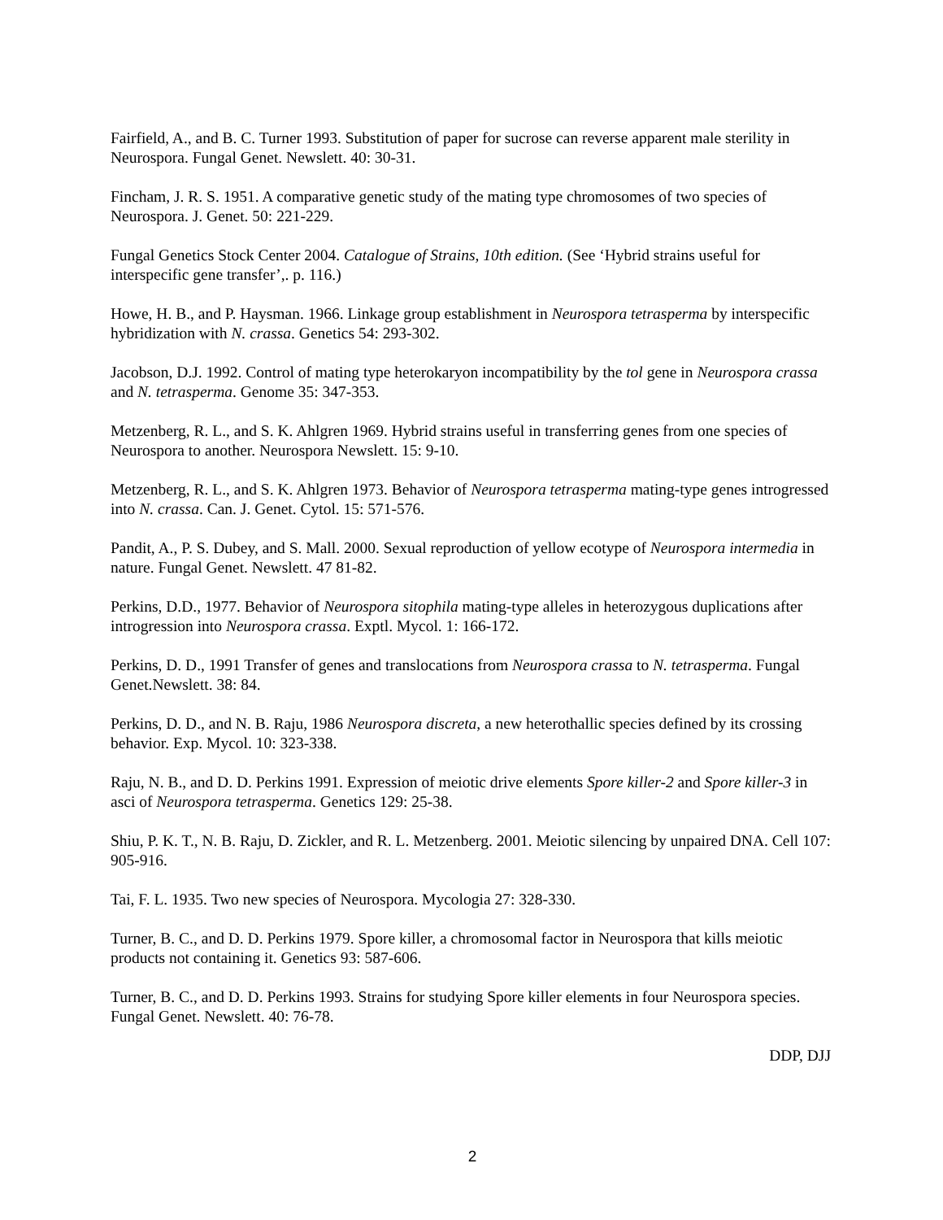Fairfield, A., and B. C. Turner 1993. Substitution of paper for sucrose can reverse apparent male sterility in Neurospora. Fungal Genet. Newslett. 40: 30-31.
Fincham, J. R. S. 1951. A comparative genetic study of the mating type chromosomes of two species of Neurospora. J. Genet. 50: 221-229.
Fungal Genetics Stock Center 2004. Catalogue of Strains, 10th edition. (See ‘Hybrid strains useful for interspecific gene transfer’,. p. 116.)
Howe, H. B., and P. Haysman. 1966. Linkage group establishment in Neurospora tetrasperma by interspecific hybridization with N. crassa. Genetics 54: 293-302.
Jacobson, D.J. 1992. Control of mating type heterokaryon incompatibility by the tol gene in Neurospora crassa and N. tetrasperma. Genome 35: 347-353.
Metzenberg, R. L., and S. K. Ahlgren 1969. Hybrid strains useful in transferring genes from one species of Neurospora to another. Neurospora Newslett. 15: 9-10.
Metzenberg, R. L., and S. K. Ahlgren 1973. Behavior of Neurospora tetrasperma mating-type genes introgressed into N. crassa. Can. J. Genet. Cytol. 15: 571-576.
Pandit, A., P. S. Dubey, and S. Mall. 2000. Sexual reproduction of yellow ecotype of Neurospora intermedia in nature. Fungal Genet. Newslett. 47 81-82.
Perkins, D.D., 1977. Behavior of Neurospora sitophila mating-type alleles in heterozygous duplications after introgression into Neurospora crassa. Exptl. Mycol. 1: 166-172.
Perkins, D. D., 1991 Transfer of genes and translocations from Neurospora crassa to N. tetrasperma. Fungal Genet.Newslett. 38: 84.
Perkins, D. D., and N. B. Raju, 1986 Neurospora discreta, a new heterothallic species defined by its crossing behavior. Exp. Mycol. 10: 323-338.
Raju, N. B., and D. D. Perkins 1991. Expression of meiotic drive elements Spore killer-2 and Spore killer-3 in asci of Neurospora tetrasperma. Genetics 129: 25-38.
Shiu, P. K. T., N. B. Raju, D. Zickler, and R. L. Metzenberg. 2001. Meiotic silencing by unpaired DNA. Cell 107: 905-916.
Tai, F. L. 1935. Two new species of Neurospora. Mycologia 27: 328-330.
Turner, B. C., and D. D. Perkins 1979. Spore killer, a chromosomal factor in Neurospora that kills meiotic products not containing it. Genetics 93: 587-606.
Turner, B. C., and D. D. Perkins 1993. Strains for studying Spore killer elements in four Neurospora species. Fungal Genet. Newslett. 40: 76-78.
DDP, DJJ
2